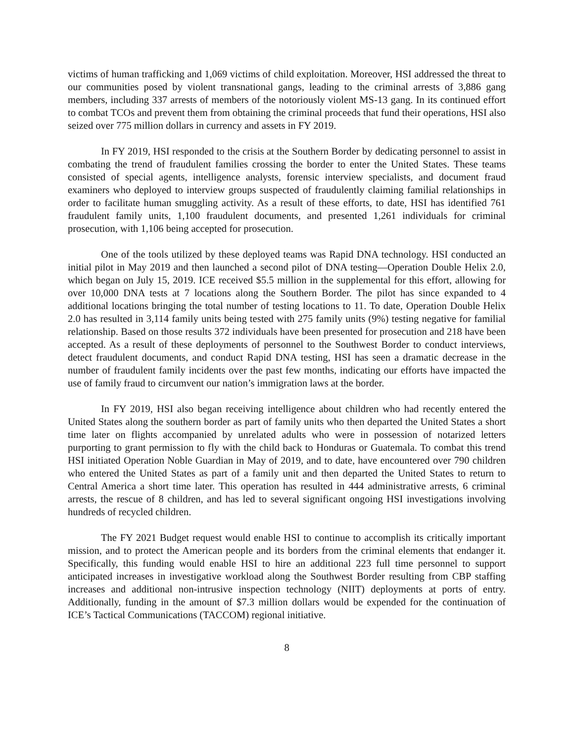victims of human trafficking and 1,069 victims of child exploitation. Moreover, HSI addressed the threat to our communities posed by violent transnational gangs, leading to the criminal arrests of 3,886 gang members, including 337 arrests of members of the notoriously violent MS-13 gang. In its continued effort to combat TCOs and prevent them from obtaining the criminal proceeds that fund their operations, HSI also seized over 775 million dollars in currency and assets in FY 2019.
In FY 2019, HSI responded to the crisis at the Southern Border by dedicating personnel to assist in combating the trend of fraudulent families crossing the border to enter the United States. These teams consisted of special agents, intelligence analysts, forensic interview specialists, and document fraud examiners who deployed to interview groups suspected of fraudulently claiming familial relationships in order to facilitate human smuggling activity. As a result of these efforts, to date, HSI has identified 761 fraudulent family units, 1,100 fraudulent documents, and presented 1,261 individuals for criminal prosecution, with 1,106 being accepted for prosecution.
One of the tools utilized by these deployed teams was Rapid DNA technology. HSI conducted an initial pilot in May 2019 and then launched a second pilot of DNA testing—Operation Double Helix 2.0, which began on July 15, 2019. ICE received $5.5 million in the supplemental for this effort, allowing for over 10,000 DNA tests at 7 locations along the Southern Border. The pilot has since expanded to 4 additional locations bringing the total number of testing locations to 11. To date, Operation Double Helix 2.0 has resulted in 3,114 family units being tested with 275 family units (9%) testing negative for familial relationship. Based on those results 372 individuals have been presented for prosecution and 218 have been accepted. As a result of these deployments of personnel to the Southwest Border to conduct interviews, detect fraudulent documents, and conduct Rapid DNA testing, HSI has seen a dramatic decrease in the number of fraudulent family incidents over the past few months, indicating our efforts have impacted the use of family fraud to circumvent our nation’s immigration laws at the border.
In FY 2019, HSI also began receiving intelligence about children who had recently entered the United States along the southern border as part of family units who then departed the United States a short time later on flights accompanied by unrelated adults who were in possession of notarized letters purporting to grant permission to fly with the child back to Honduras or Guatemala. To combat this trend HSI initiated Operation Noble Guardian in May of 2019, and to date, have encountered over 790 children who entered the United States as part of a family unit and then departed the United States to return to Central America a short time later. This operation has resulted in 444 administrative arrests, 6 criminal arrests, the rescue of 8 children, and has led to several significant ongoing HSI investigations involving hundreds of recycled children.
The FY 2021 Budget request would enable HSI to continue to accomplish its critically important mission, and to protect the American people and its borders from the criminal elements that endanger it. Specifically, this funding would enable HSI to hire an additional 223 full time personnel to support anticipated increases in investigative workload along the Southwest Border resulting from CBP staffing increases and additional non-intrusive inspection technology (NIIT) deployments at ports of entry. Additionally, funding in the amount of $7.3 million dollars would be expended for the continuation of ICE’s Tactical Communications (TACCOM) regional initiative.
8